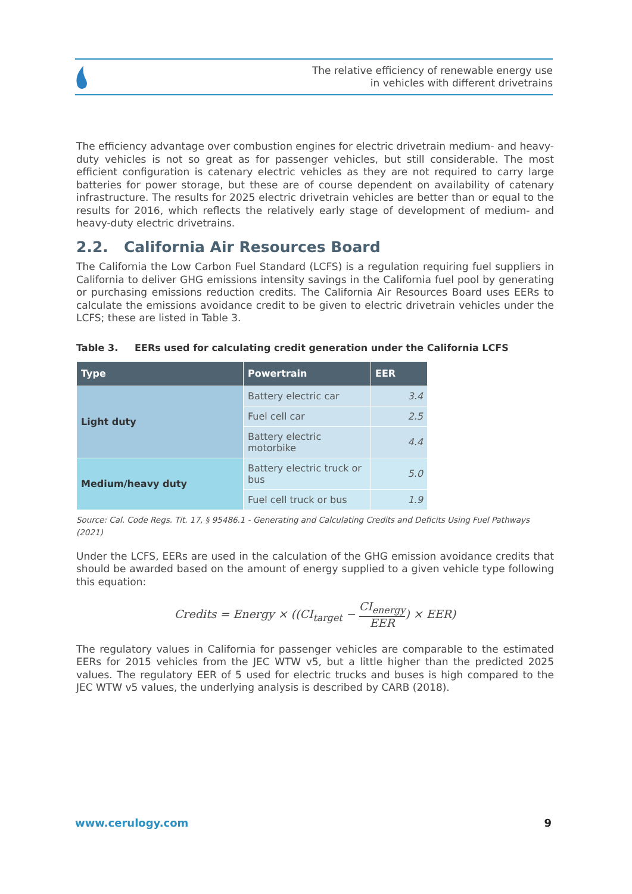The relative efficiency of renewable energy use
in vehicles with different drivetrains
The efficiency advantage over combustion engines for electric drivetrain medium- and heavy-duty vehicles is not so great as for passenger vehicles, but still considerable. The most efficient configuration is catenary electric vehicles as they are not required to carry large batteries for power storage, but these are of course dependent on availability of catenary infrastructure. The results for 2025 electric drivetrain vehicles are better than or equal to the results for 2016, which reflects the relatively early stage of development of medium- and heavy-duty electric drivetrains.
2.2. California Air Resources Board
The California the Low Carbon Fuel Standard (LCFS) is a regulation requiring fuel suppliers in California to deliver GHG emissions intensity savings in the California fuel pool by generating or purchasing emissions reduction credits. The California Air Resources Board uses EERs to calculate the emissions avoidance credit to be given to electric drivetrain vehicles under the LCFS; these are listed in Table 3.
Table 3. EERs used for calculating credit generation under the California LCFS
| Type | Powertrain | EER |
| --- | --- | --- |
| Light duty | Battery electric car | 3.4 |
| | Fuel cell car | 2.5 |
| | Battery electric motorbike | 4.4 |
| Medium/heavy duty | Battery electric truck or bus | 5.0 |
| | Fuel cell truck or bus | 1.9 |
Source: Cal. Code Regs. Tit. 17, § 95486.1 - Generating and Calculating Credits and Deficits Using Fuel Pathways (2021)
Under the LCFS, EERs are used in the calculation of the GHG emission avoidance credits that should be awarded based on the amount of energy supplied to a given vehicle type following this equation:
Credits = Energy × ((CI<sub>target</sub> − CI<sub>energy</sub> EER) × EER)
The regulatory values in California for passenger vehicles are comparable to the estimated EERs for 2015 vehicles from the JEC WTW v5, but a little higher than the predicted 2025 values. The regulatory EER of 5 used for electric trucks and buses is high compared to the JEC WTW v5 values, the underlying analysis is described by CARB (2018).
www.cerulogy.com 9